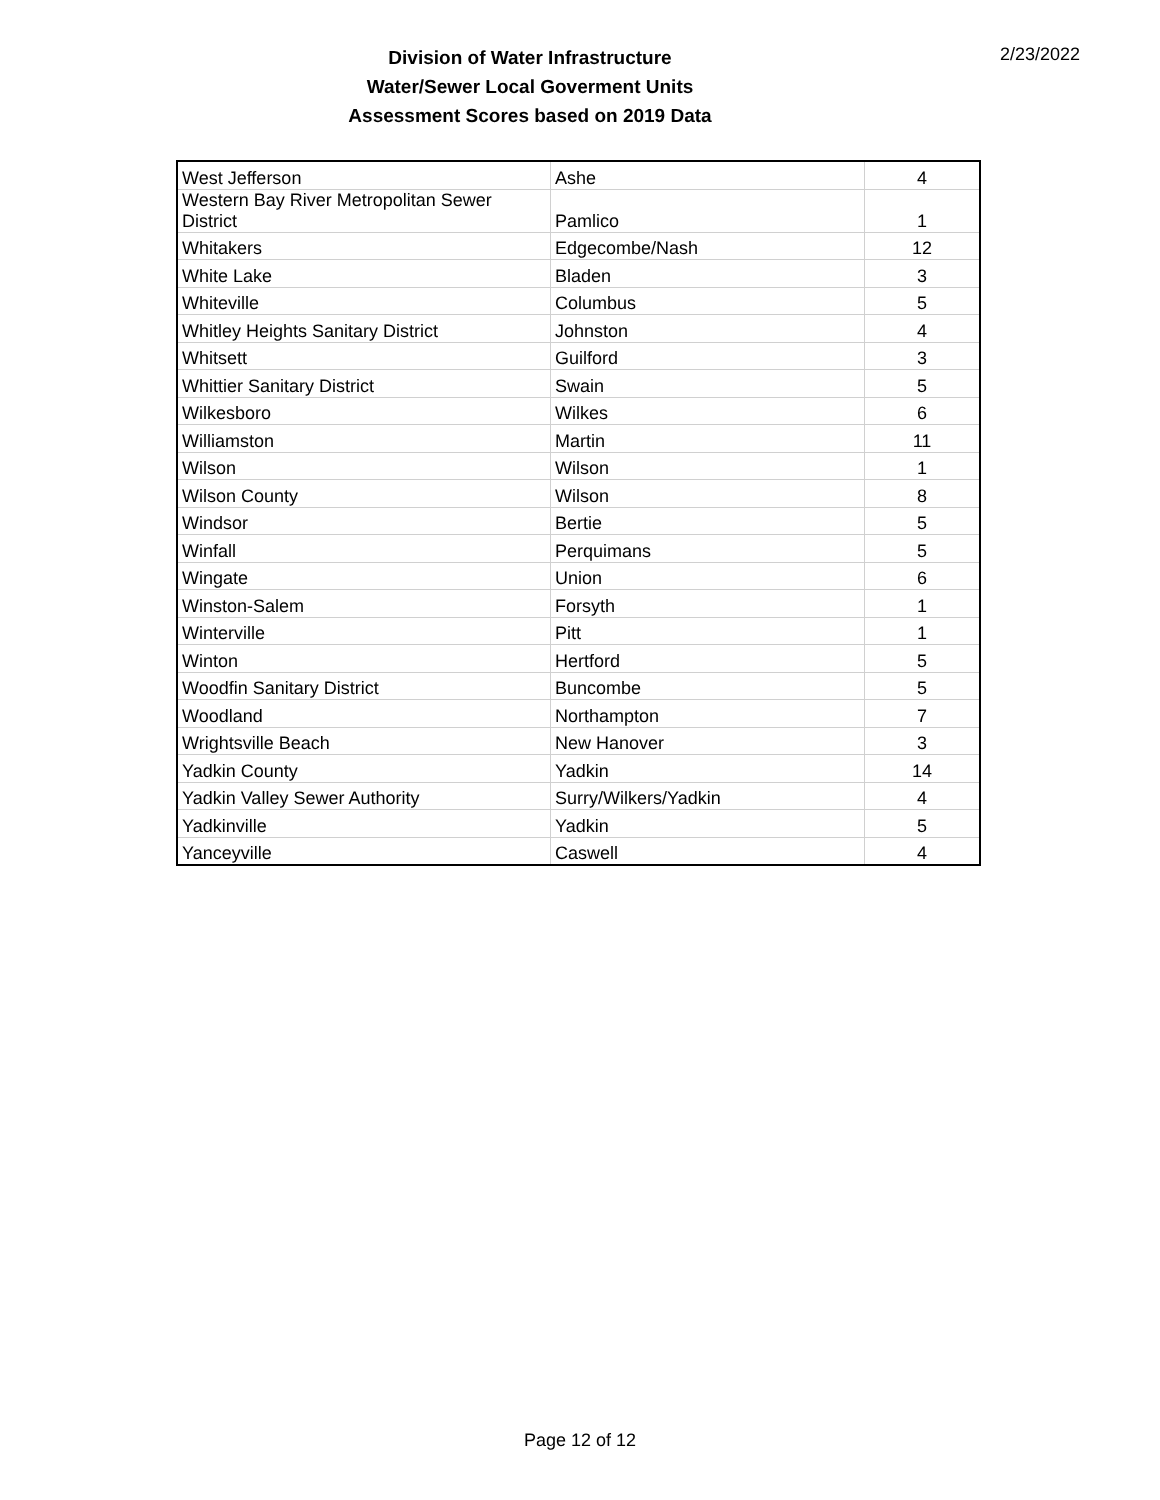Division of Water Infrastructure
Water/Sewer Local Goverment Units
Assessment Scores based on 2019 Data
2/23/2022
| West Jefferson | Ashe | 4 |
| Western Bay River Metropolitan Sewer District | Pamlico | 1 |
| Whitakers | Edgecombe/Nash | 12 |
| White Lake | Bladen | 3 |
| Whiteville | Columbus | 5 |
| Whitley Heights Sanitary District | Johnston | 4 |
| Whitsett | Guilford | 3 |
| Whittier Sanitary District | Swain | 5 |
| Wilkesboro | Wilkes | 6 |
| Williamston | Martin | 11 |
| Wilson | Wilson | 1 |
| Wilson County | Wilson | 8 |
| Windsor | Bertie | 5 |
| Winfall | Perquimans | 5 |
| Wingate | Union | 6 |
| Winston-Salem | Forsyth | 1 |
| Winterville | Pitt | 1 |
| Winton | Hertford | 5 |
| Woodfin Sanitary District | Buncombe | 5 |
| Woodland | Northampton | 7 |
| Wrightsville Beach | New Hanover | 3 |
| Yadkin County | Yadkin | 14 |
| Yadkin Valley Sewer Authority | Surry/Wilkers/Yadkin | 4 |
| Yadkinville | Yadkin | 5 |
| Yanceyville | Caswell | 4 |
Page 12 of 12